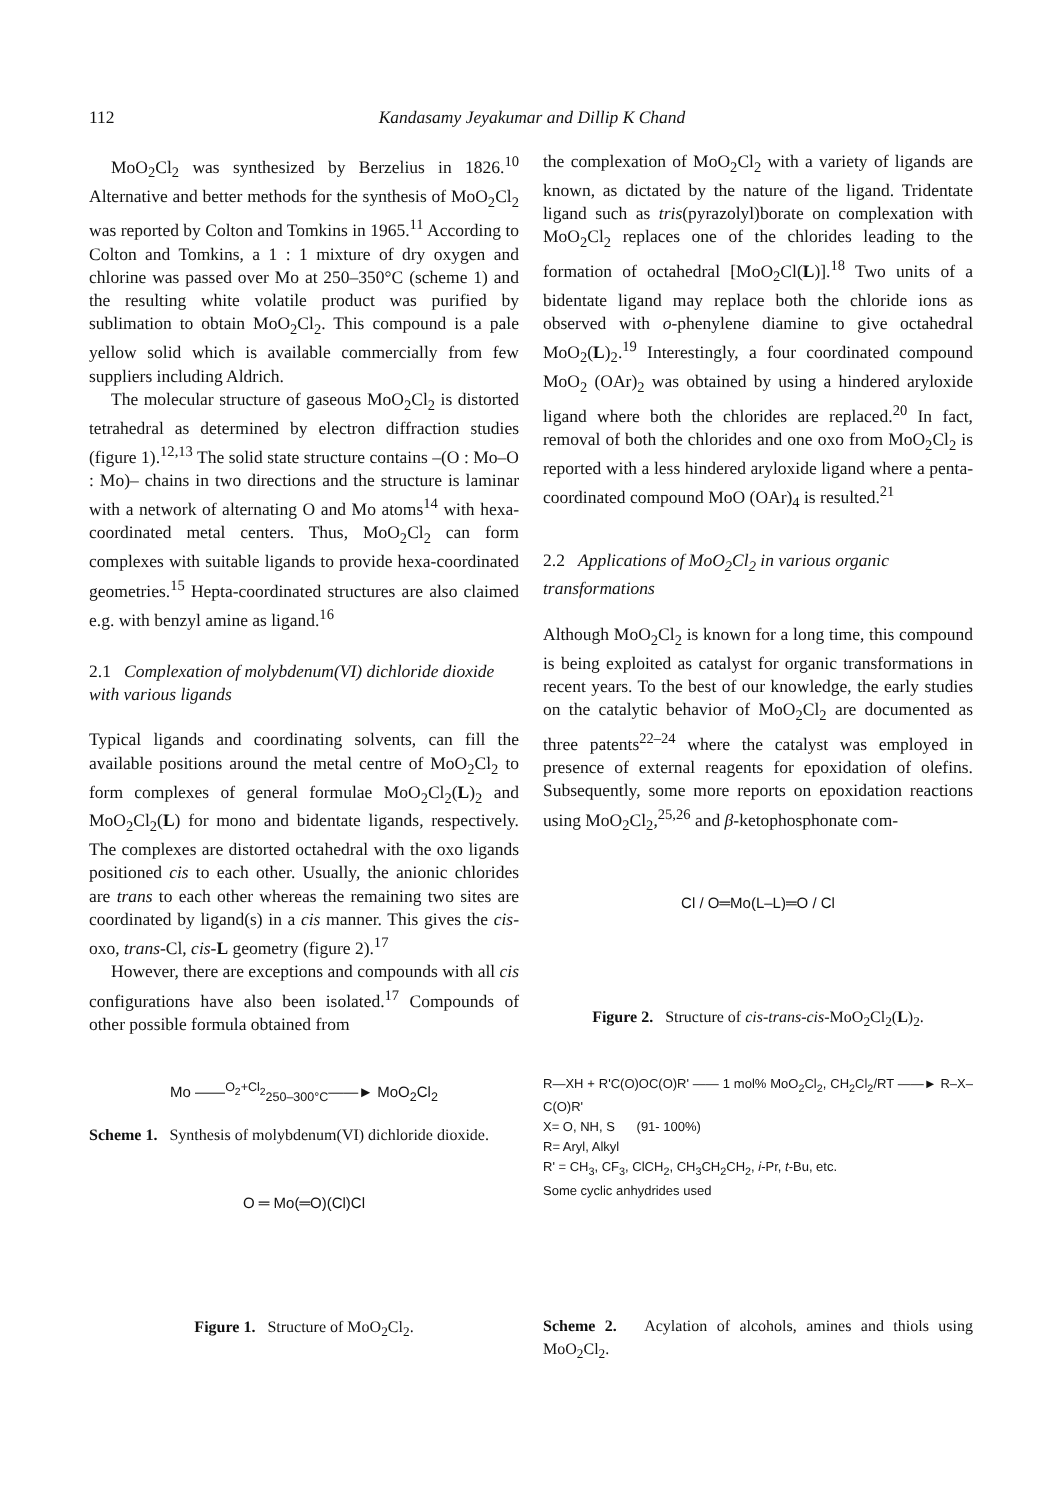112 Kandasamy Jeyakumar and Dillip K Chand
MoO<sub>2</sub>Cl<sub>2</sub> was synthesized by Berzelius in 1826.<sup>10</sup> Alternative and better methods for the synthesis of MoO<sub>2</sub>Cl<sub>2</sub> was reported by Colton and Tomkins in 1965.<sup>11</sup> According to Colton and Tomkins, a 1 : 1 mixture of dry oxygen and chlorine was passed over Mo at 250–350°C (scheme 1) and the resulting white volatile product was purified by sublimation to obtain MoO<sub>2</sub>Cl<sub>2</sub>. This compound is a pale yellow solid which is available commercially from few suppliers including Aldrich.
The molecular structure of gaseous MoO<sub>2</sub>Cl<sub>2</sub> is distorted tetrahedral as determined by electron diffraction studies (figure 1).<sup>12,13</sup> The solid state structure contains –(O : Mo–O : Mo)– chains in two directions and the structure is laminar with a network of alternating O and Mo atoms<sup>14</sup> with hexa-coordinated metal centers. Thus, MoO<sub>2</sub>Cl<sub>2</sub> can form complexes with suitable ligands to provide hexa-coordinated geometries.<sup>15</sup> Hepta-coordinated structures are also claimed e.g. with benzyl amine as ligand.<sup>16</sup>
2.1 Complexation of molybdenum(VI) dichloride dioxide with various ligands
Typical ligands and coordinating solvents, can fill the available positions around the metal centre of MoO<sub>2</sub>Cl<sub>2</sub> to form complexes of general formulae MoO<sub>2</sub>Cl<sub>2</sub>(L)<sub>2</sub> and MoO<sub>2</sub>Cl<sub>2</sub>(L) for mono and bidentate ligands, respectively. The complexes are distorted octahedral with the oxo ligands positioned cis to each other. Usually, the anionic chlorides are trans to each other whereas the remaining two sites are coordinated by ligand(s) in a cis manner. This gives the cis-oxo, trans-Cl, cis-L geometry (figure 2).<sup>17</sup>
However, there are exceptions and compounds with all cis configurations have also been isolated.<sup>17</sup> Compounds of other possible formula obtained from
Mo ——<sup>O<sub>2</sub>+Cl<sub>2</sub></sup><sub>250–300°C</sub>——► MoO<sub>2</sub>Cl<sub>2</sub>
Scheme 1. Synthesis of molybdenum(VI) dichloride dioxide.
O ═ Mo(═O)(Cl)Cl
Figure 1. Structure of MoO<sub>2</sub>Cl<sub>2</sub>.
the complexation of MoO<sub>2</sub>Cl<sub>2</sub> with a variety of ligands are known, as dictated by the nature of the ligand. Tridentate ligand such as tris(pyrazolyl)borate on complexation with MoO<sub>2</sub>Cl<sub>2</sub> replaces one of the chlorides leading to the formation of octahedral [MoO<sub>2</sub>Cl(L)].<sup>18</sup> Two units of a bidentate ligand may replace both the chloride ions as observed with o-phenylene diamine to give octahedral MoO<sub>2</sub>(L)<sub>2</sub>.<sup>19</sup> Interestingly, a four coordinated compound MoO<sub>2</sub> (OAr)<sub>2</sub> was obtained by using a hindered aryloxide ligand where both the chlorides are replaced.<sup>20</sup> In fact, removal of both the chlorides and one oxo from MoO<sub>2</sub>Cl<sub>2</sub> is reported with a less hindered aryloxide ligand where a penta-coordinated compound MoO (OAr)<sub>4</sub> is resulted.<sup>21</sup>
2.2 Applications of MoO<sub>2</sub>Cl<sub>2</sub> in various organic transformations
Although MoO<sub>2</sub>Cl<sub>2</sub> is known for a long time, this compound is being exploited as catalyst for organic transformations in recent years. To the best of our knowledge, the early studies on the catalytic behavior of MoO<sub>2</sub>Cl<sub>2</sub> are documented as three patents<sup>22–24</sup> where the catalyst was employed in presence of external reagents for epoxidation of olefins. Subsequently, some more reports on epoxidation reactions using MoO<sub>2</sub>Cl<sub>2</sub>,<sup>25,26</sup> and β-ketophosphonate com-
Cl / O═Mo(L–L)═O / Cl
Figure 2. Structure of cis-trans-cis-MoO<sub>2</sub>Cl<sub>2</sub>(L)<sub>2</sub>.
R—XH + R'C(O)OC(O)R' —— 1 mol% MoO<sub>2</sub>Cl<sub>2</sub>, CH<sub>2</sub>Cl<sub>2</sub>/RT ——► R–X–C(O)R'
X= O, NH, S (91- 100%)
R= Aryl, Alkyl
R' = CH<sub>3</sub>, CF<sub>3</sub>, ClCH<sub>2</sub>, CH<sub>3</sub>CH<sub>2</sub>CH<sub>2</sub>, i-Pr, t-Bu, etc.
Some cyclic anhydrides used
Scheme 2. Acylation of alcohols, amines and thiols using MoO<sub>2</sub>Cl<sub>2</sub>.